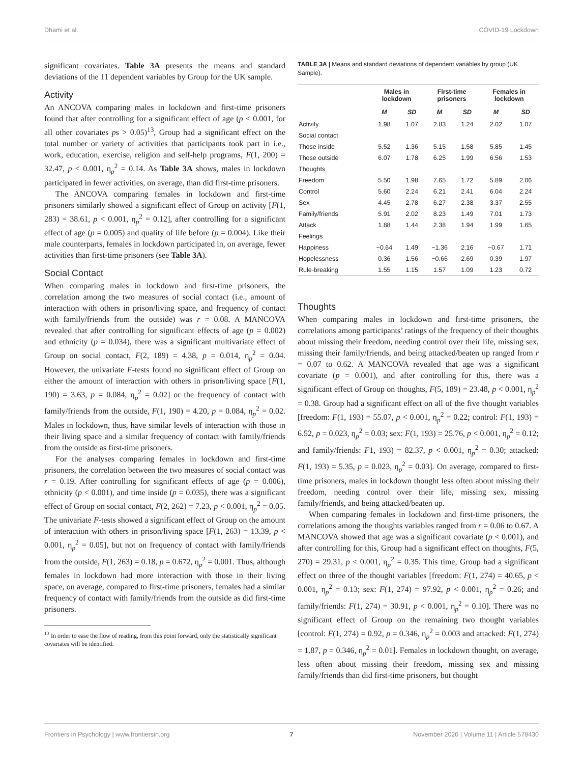Dhami et al. COVID-19 Lockdown
significant covariates. Table 3A presents the means and standard deviations of the 11 dependent variables by Group for the UK sample.
Activity
An ANCOVA comparing males in lockdown and first-time prisoners found that after controlling for a significant effect of age (p < 0.001, for all other covariates ps > 0.05)<sup>13</sup>, Group had a significant effect on the total number or variety of activities that participants took part in i.e., work, education, exercise, religion and self-help programs, F(1, 200) = 32.47, p < 0.001, η<sub>p</sub><sup>2</sup> = 0.14. As Table 3A shows, males in lockdown participated in fewer activities, on average, than did first-time prisoners.
The ANCOVA comparing females in lockdown and first-time prisoners similarly showed a significant effect of Group on activity [F(1, 283) = 38.61, p < 0.001, η<sub>p</sub><sup>2</sup> = 0.12], after controlling for a significant effect of age (p = 0.005) and quality of life before (p = 0.004). Like their male counterparts, females in lockdown participated in, on average, fewer activities than first-time prisoners (see Table 3A).
Social Contact
When comparing males in lockdown and first-time prisoners, the correlation among the two measures of social contact (i.e., amount of interaction with others in prison/living space, and frequency of contact with family/friends from the outside) was r = 0.08. A MANCOVA revealed that after controlling for significant effects of age (p = 0.002) and ethnicity (p = 0.034), there was a significant multivariate effect of Group on social contact, F(2, 189) = 4.38, p = 0.014, η<sub>p</sub><sup>2</sup> = 0.04. However, the univariate F-tests found no significant effect of Group on either the amount of interaction with others in prison/living space [F(1, 190) = 3.63, p = 0.084, η<sub>p</sub><sup>2</sup> = 0.02] or the frequency of contact with family/friends from the outside, F(1, 190) = 4.20, p = 0.084, η<sub>p</sub><sup>2</sup> = 0.02. Males in lockdown, thus, have similar levels of interaction with those in their living space and a similar frequency of contact with family/friends from the outside as first-time prisoners.
For the analyses comparing females in lockdown and first-time prisoners, the correlation between the two measures of social contact was r = 0.19. After controlling for significant effects of age (p = 0.006), ethnicity (p < 0.001), and time inside (p = 0.035), there was a significant effect of Group on social contact, F(2, 262) = 7.23, p < 0.001, η<sub>p</sub><sup>2</sup> = 0.05. The univariate F-tests showed a significant effect of Group on the amount of interaction with others in prison/living space [F(1, 263) = 13.39, p < 0.001, η<sub>p</sub><sup>2</sup> = 0.05], but not on frequency of contact with family/friends from the outside, F(1, 263) = 0.18, p = 0.672, η<sub>p</sub><sup>2</sup> = 0.001. Thus, although females in lockdown had more interaction with those in their living space, on average, compared to first-time prisoners, females had a similar frequency of contact with family/friends from the outside as did first-time prisoners.
<sup>13</sup> In order to ease the flow of reading, from this point forward, only the statistically significant covariates will be identified.
TABLE 3A | Means and standard deviations of dependent variables by group (UK Sample).
| | Males in lockdown | | First-time prisoners | | Females in lockdown | |
| --- | --- | --- | --- | --- | --- | --- |
| | M | SD | M | SD | M | SD |
| Activity | 1.98 | 1.07 | 2.83 | 1.24 | 2.02 | 1.07 |
| Social contact | | | | | | |
| Those inside | 5.52 | 1.36 | 5.15 | 1.58 | 5.85 | 1.45 |
| Those outside | 6.07 | 1.78 | 6.25 | 1.99 | 6.56 | 1.53 |
| Thoughts | | | | | | |
| Freedom | 5.50 | 1.98 | 7.65 | 1.72 | 5.89 | 2.06 |
| Control | 5.60 | 2.24 | 6.21 | 2.41 | 6.04 | 2.24 |
| Sex | 4.45 | 2.78 | 6.27 | 2.38 | 3.37 | 2.55 |
| Family/friends | 5.91 | 2.02 | 8.23 | 1.49 | 7.01 | 1.73 |
| Attack | 1.88 | 1.44 | 2.38 | 1.94 | 1.99 | 1.65 |
| Feelings | | | | | | |
| Happiness | −0.64 | 1.49 | −1.36 | 2.16 | −0.67 | 1.71 |
| Hopelessness | 0.36 | 1.56 | −0.66 | 2.69 | 0.39 | 1.97 |
| Rule-breaking | 1.55 | 1.15 | 1.57 | 1.09 | 1.23 | 0.72 |
Thoughts
When comparing males in lockdown and first-time prisoners, the correlations among participants’ ratings of the frequency of their thoughts about missing their freedom, needing control over their life, missing sex, missing their family/friends, and being attacked/beaten up ranged from r = 0.07 to 0.62. A MANCOVA revealed that age was a significant covariate (p = 0.001), and after controlling for this, there was a significant effect of Group on thoughts, F(5, 189) = 23.48, p < 0.001, η<sub>p</sub><sup>2</sup> = 0.38. Group had a significant effect on all of the five thought variables [freedom: F(1, 193) = 55.07, p < 0.001, η<sub>p</sub><sup>2</sup> = 0.22; control: F(1, 193) = 6.52, p = 0.023, η<sub>p</sub><sup>2</sup> = 0.03; sex: F(1, 193) = 25.76, p < 0.001, η<sub>p</sub><sup>2</sup> = 0.12; and family/friends: F1, 193) = 82.37, p < 0.001, η<sub>p</sub><sup>2</sup> = 0.30; attacked: F(1, 193) = 5.35, p = 0.023, η<sub>p</sub><sup>2</sup> = 0.03]. On average, compared to first-time prisoners, males in lockdown thought less often about missing their freedom, needing control over their life, missing sex, missing family/friends, and being attacked/beaten up.
When comparing females in lockdown and first-time prisoners, the correlations among the thoughts variables ranged from r = 0.06 to 0.67. A MANCOVA showed that age was a significant covariate (p < 0.001), and after controlling for this, Group had a significant effect on thoughts, F(5, 270) = 29.31, p < 0.001, η<sub>p</sub><sup>2</sup> = 0.35. This time, Group had a significant effect on three of the thought variables [freedom: F(1, 274) = 40.65, p < 0.001, η<sub>p</sub><sup>2</sup> = 0.13; sex: F(1, 274) = 97.92, p < 0.001, η<sub>p</sub><sup>2</sup> = 0.26; and family/friends: F(1, 274) = 30.91, p < 0.001, η<sub>p</sub><sup>2</sup> = 0.10]. There was no significant effect of Group on the remaining two thought variables [control: F(1, 274) = 0.92, p = 0.346, η<sub>p</sub><sup>2</sup> = 0.003 and attacked: F(1, 274) = 1.87, p = 0.346, η<sub>p</sub><sup>2</sup> = 0.01]. Females in lockdown thought, on average, less often about missing their freedom, missing sex and missing family/friends than did first-time prisoners, but thought
Frontiers in Psychology | www.frontiersin.org 7 November 2020 | Volume 11 | Article 578430